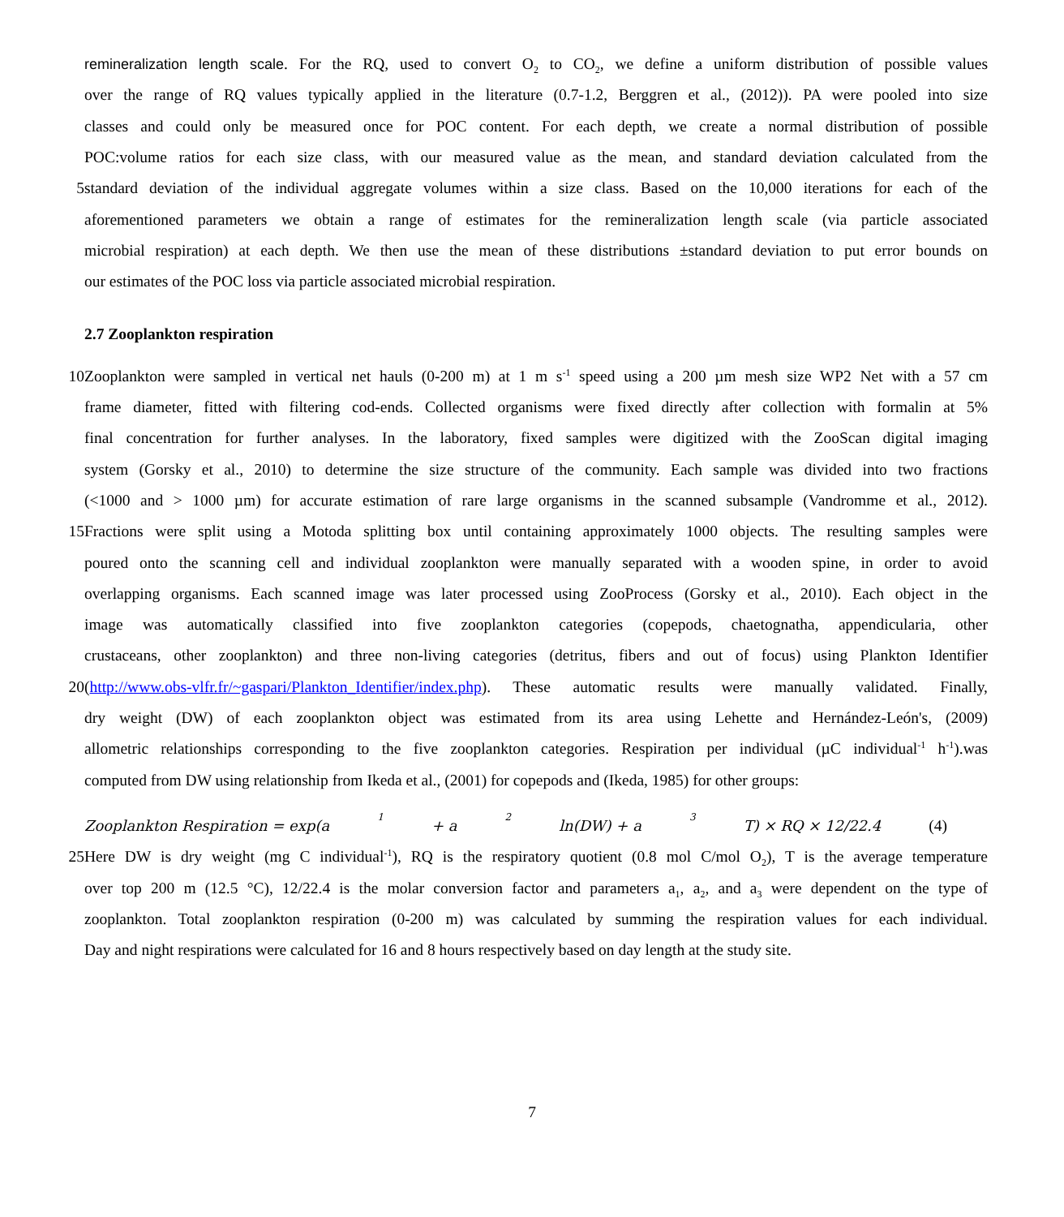remineralization length scale. For the RQ, used to convert O<sub>2</sub> to CO<sub>2</sub>, we define a uniform distribution of possible values
over the range of RQ values typically applied in the literature (0.7-1.2, Berggren et al., (2012)). PA were pooled into size
classes and could only be measured once for POC content. For each depth, we create a normal distribution of possible
POC:volume ratios for each size class, with our measured value as the mean, and standard deviation calculated from the
5 standard deviation of the individual aggregate volumes within a size class. Based on the 10,000 iterations for each of the
aforementioned parameters we obtain a range of estimates for the remineralization length scale (via particle associated
microbial respiration) at each depth. We then use the mean of these distributions ±standard deviation to put error bounds on
our estimates of the POC loss via particle associated microbial respiration.
2.7 Zooplankton respiration
10 Zooplankton were sampled in vertical net hauls (0-200 m) at 1 m s<sup>-1</sup> speed using a 200 µm mesh size WP2 Net with a 57 cm
frame diameter, fitted with filtering cod-ends. Collected organisms were fixed directly after collection with formalin at 5%
final concentration for further analyses. In the laboratory, fixed samples were digitized with the ZooScan digital imaging
system (Gorsky et al., 2010) to determine the size structure of the community. Each sample was divided into two fractions
(<1000 and > 1000 µm) for accurate estimation of rare large organisms in the scanned subsample (Vandromme et al., 2012).
15 Fractions were split using a Motoda splitting box until containing approximately 1000 objects. The resulting samples were
poured onto the scanning cell and individual zooplankton were manually separated with a wooden spine, in order to avoid
overlapping organisms. Each scanned image was later processed using ZooProcess (Gorsky et al., 2010). Each object in the
image was automatically classified into five zooplankton categories (copepods, chaetognatha, appendicularia, other
crustaceans, other zooplankton) and three non-living categories (detritus, fibers and out of focus) using Plankton Identifier
20 (http://www.obs-vlfr.fr/~gaspari/Plankton_Identifier/index.php). These automatic results were manually validated. Finally,
dry weight (DW) of each zooplankton object was estimated from its area using Lehette and Hernández-León's, (2009)
allometric relationships corresponding to the five zooplankton categories. Respiration per individual (µC individual<sup>-1</sup> h<sup>-1</sup>).was
computed from DW using relationship from Ikeda et al., (2001) for copepods and (Ikeda, 1985) for other groups:
Zooplankton Respiration = exp(a<sub>1</sub> + a<sub>2</sub> ln(DW) + a<sub>3</sub>T) × RQ × 12/22.4 (4)
25 Here DW is dry weight (mg C individual<sup>-1</sup>), RQ is the respiratory quotient (0.8 mol C/mol O<sub>2</sub>), T is the average temperature
over top 200 m (12.5 °C), 12/22.4 is the molar conversion factor and parameters a<sub>1</sub>, a<sub>2</sub>, and a<sub>3</sub> were dependent on the type of
zooplankton. Total zooplankton respiration (0-200 m) was calculated by summing the respiration values for each individual.
Day and night respirations were calculated for 16 and 8 hours respectively based on day length at the study site.
7